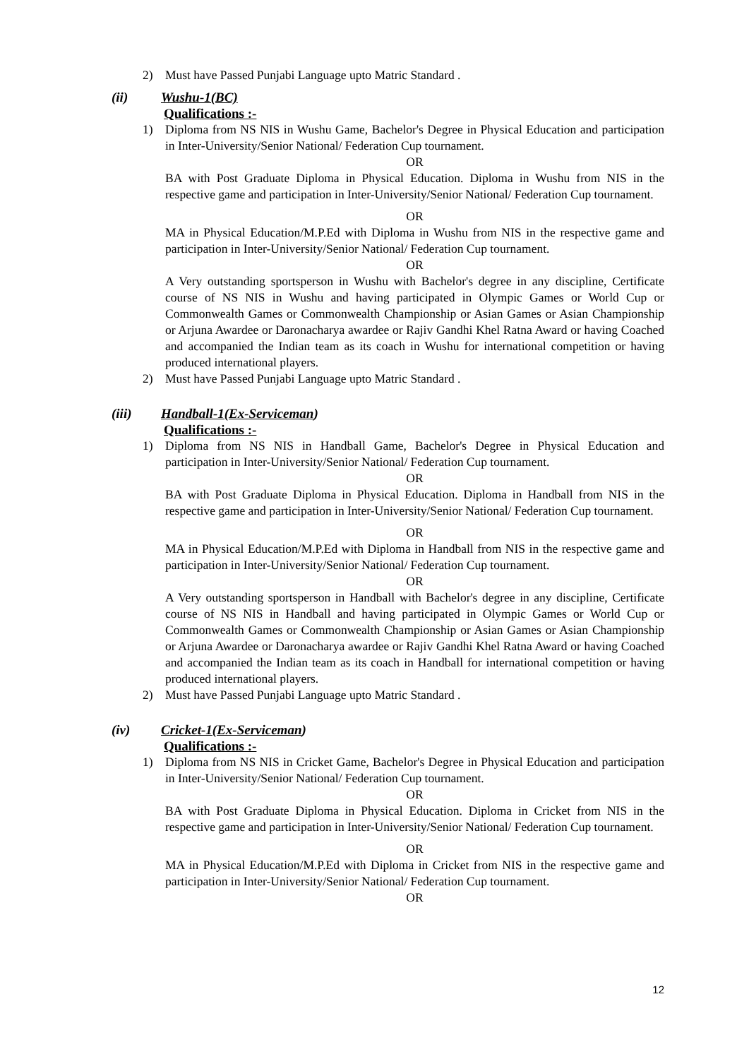2) Must have Passed Punjabi Language upto Matric Standard .
(ii) Wushu-1(BC)
Qualifications :-
1) Diploma from NS NIS in Wushu Game, Bachelor's Degree in Physical Education and participation in Inter-University/Senior National/ Federation Cup tournament.
OR
BA with Post Graduate Diploma in Physical Education. Diploma in Wushu from NIS in the respective game and participation in Inter-University/Senior National/ Federation Cup tournament.
OR
MA in Physical Education/M.P.Ed with Diploma in Wushu from NIS in the respective game and participation in Inter-University/Senior National/ Federation Cup tournament.
OR
A Very outstanding sportsperson in Wushu with Bachelor's degree in any discipline, Certificate course of NS NIS in Wushu and having participated in Olympic Games or World Cup or Commonwealth Games or Commonwealth Championship or Asian Games or Asian Championship or Arjuna Awardee or Daronacharya awardee or Rajiv Gandhi Khel Ratna Award or having Coached and accompanied the Indian team as its coach in Wushu for international competition or having produced international players.
2) Must have Passed Punjabi Language upto Matric Standard .
(iii) Handball-1(Ex-Serviceman)
Qualifications :-
1) Diploma from NS NIS in Handball Game, Bachelor's Degree in Physical Education and participation in Inter-University/Senior National/ Federation Cup tournament.
OR
BA with Post Graduate Diploma in Physical Education. Diploma in Handball from NIS in the respective game and participation in Inter-University/Senior National/ Federation Cup tournament.
OR
MA in Physical Education/M.P.Ed with Diploma in Handball from NIS in the respective game and participation in Inter-University/Senior National/ Federation Cup tournament.
OR
A Very outstanding sportsperson in Handball with Bachelor's degree in any discipline, Certificate course of NS NIS in Handball and having participated in Olympic Games or World Cup or Commonwealth Games or Commonwealth Championship or Asian Games or Asian Championship or Arjuna Awardee or Daronacharya awardee or Rajiv Gandhi Khel Ratna Award or having Coached and accompanied the Indian team as its coach in Handball for international competition or having produced international players.
2) Must have Passed Punjabi Language upto Matric Standard .
(iv) Cricket-1(Ex-Serviceman)
Qualifications :-
1) Diploma from NS NIS in Cricket Game, Bachelor's Degree in Physical Education and participation in Inter-University/Senior National/ Federation Cup tournament.
OR
BA with Post Graduate Diploma in Physical Education. Diploma in Cricket from NIS in the respective game and participation in Inter-University/Senior National/ Federation Cup tournament.
OR
MA in Physical Education/M.P.Ed with Diploma in Cricket from NIS in the respective game and participation in Inter-University/Senior National/ Federation Cup tournament.
OR
12